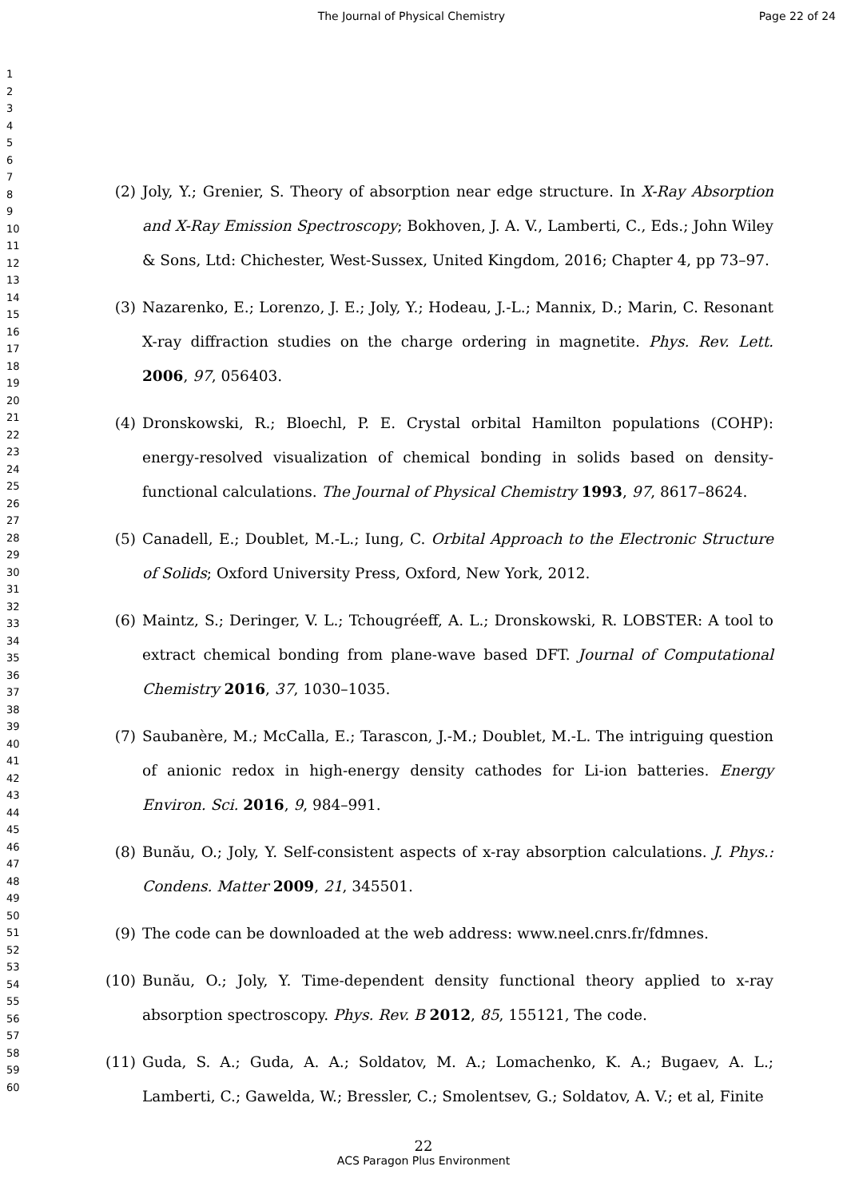The Journal of Physical Chemistry
Page 22 of 24
1
2
3
4
5
6
7
8
9
10
11
12
13
14
15
16
17
18
19
20
21
22
23
24
25
26
27
28
29
30
31
32
33
34
35
36
37
38
39
40
41
42
43
44
45
46
47
48
49
50
51
52
53
54
55
56
57
58
59
60
(2) Joly, Y.; Grenier, S. Theory of absorption near edge structure. In X-Ray Absorption and X-Ray Emission Spectroscopy; Bokhoven, J. A. V., Lamberti, C., Eds.; John Wiley & Sons, Ltd: Chichester, West-Sussex, United Kingdom, 2016; Chapter 4, pp 73–97.
(3) Nazarenko, E.; Lorenzo, J. E.; Joly, Y.; Hodeau, J.-L.; Mannix, D.; Marin, C. Resonant X-ray diffraction studies on the charge ordering in magnetite. Phys. Rev. Lett. 2006, 97, 056403.
(4) Dronskowski, R.; Bloechl, P. E. Crystal orbital Hamilton populations (COHP): energy-resolved visualization of chemical bonding in solids based on density-functional calculations. The Journal of Physical Chemistry 1993, 97, 8617–8624.
(5) Canadell, E.; Doublet, M.-L.; Iung, C. Orbital Approach to the Electronic Structure of Solids; Oxford University Press, Oxford, New York, 2012.
(6) Maintz, S.; Deringer, V. L.; Tchougréeff, A. L.; Dronskowski, R. LOBSTER: A tool to extract chemical bonding from plane-wave based DFT. Journal of Computational Chemistry 2016, 37, 1030–1035.
(7) Saubanère, M.; McCalla, E.; Tarascon, J.-M.; Doublet, M.-L. The intriguing question of anionic redox in high-energy density cathodes for Li-ion batteries. Energy Environ. Sci. 2016, 9, 984–991.
(8) Bunău, O.; Joly, Y. Self-consistent aspects of x-ray absorption calculations. J. Phys.: Condens. Matter 2009, 21, 345501.
(9) The code can be downloaded at the web address: www.neel.cnrs.fr/fdmnes.
(10) Bunău, O.; Joly, Y. Time-dependent density functional theory applied to x-ray absorption spectroscopy. Phys. Rev. B 2012, 85, 155121, The code.
(11) Guda, S. A.; Guda, A. A.; Soldatov, M. A.; Lomachenko, K. A.; Bugaev, A. L.; Lamberti, C.; Gawelda, W.; Bressler, C.; Smolentsev, G.; Soldatov, A. V.; et al, Finite
22
ACS Paragon Plus Environment